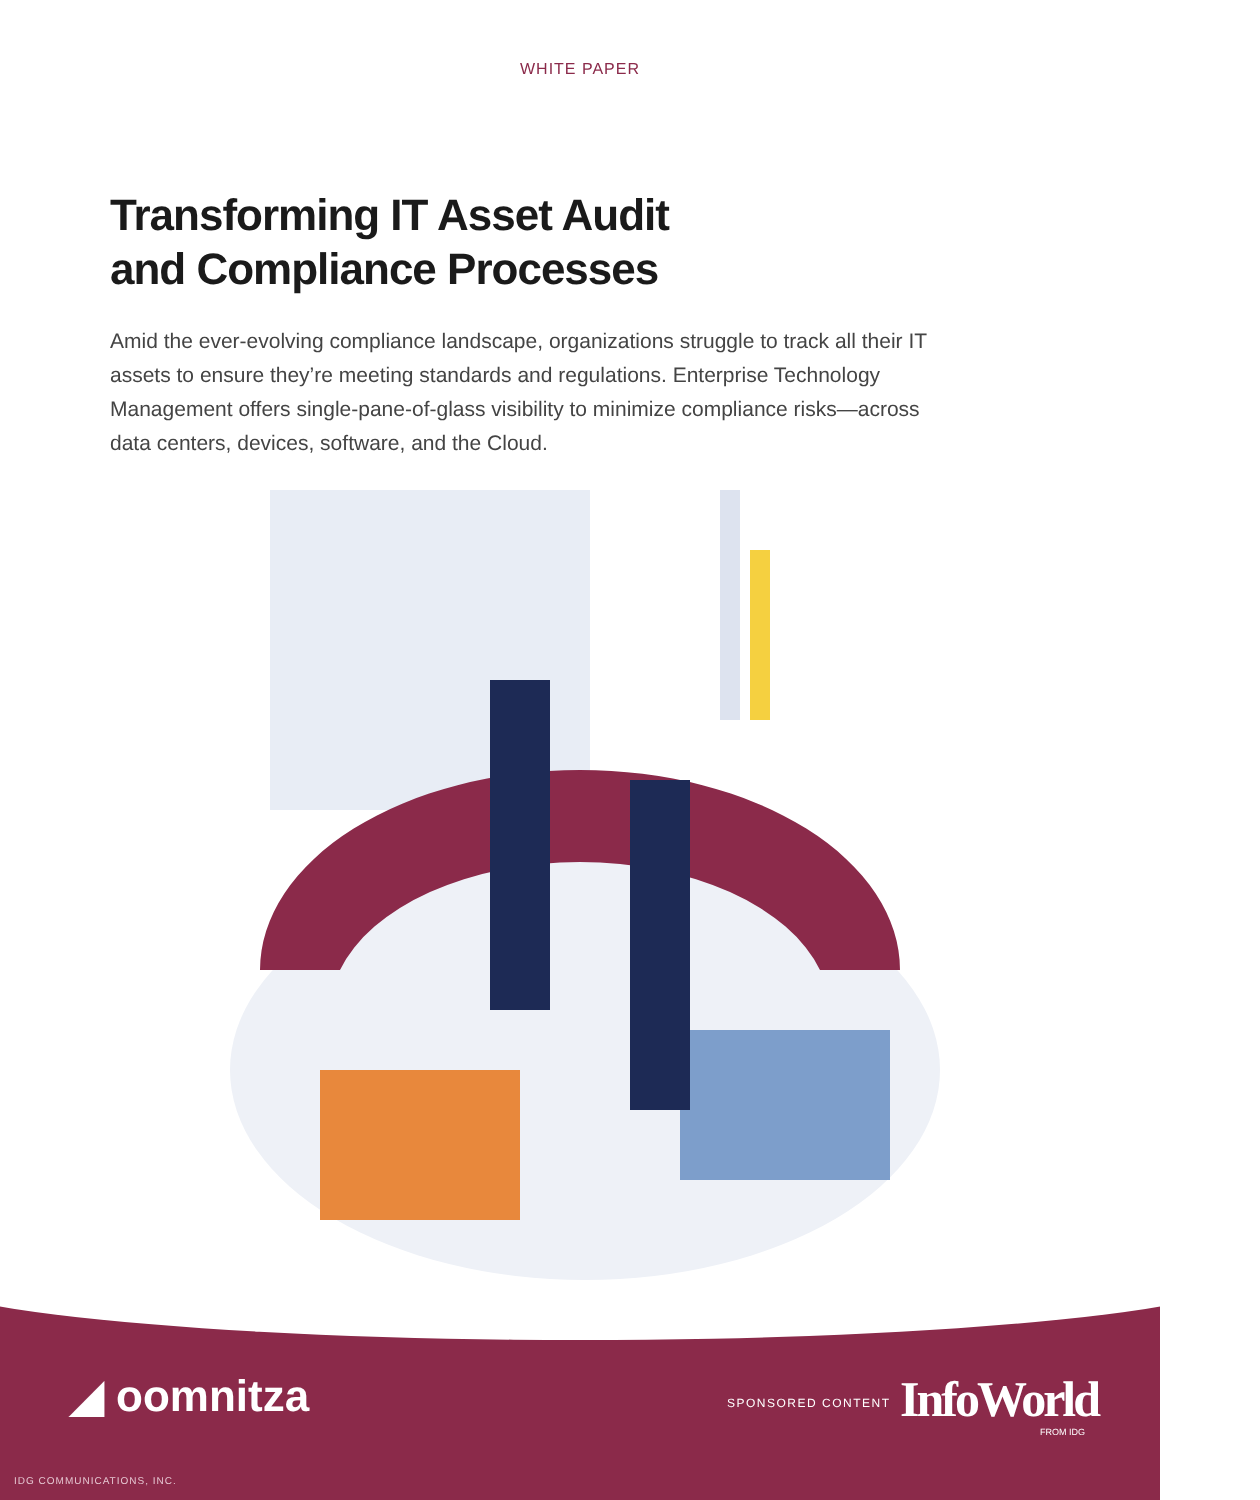WHITE PAPER
Transforming IT Asset Audit
and Compliance Processes
Amid the ever-evolving compliance landscape, organizations struggle to track all their IT assets to ensure they’re meeting standards and regulations. Enterprise Technology Management offers single-pane-of-glass visibility to minimize compliance risks—across data centers, devices, software, and the Cloud.
◢ oomnitza SPONSORED CONTENT
InfoWorld
FROM IDG
IDG COMMUNICATIONS, INC.